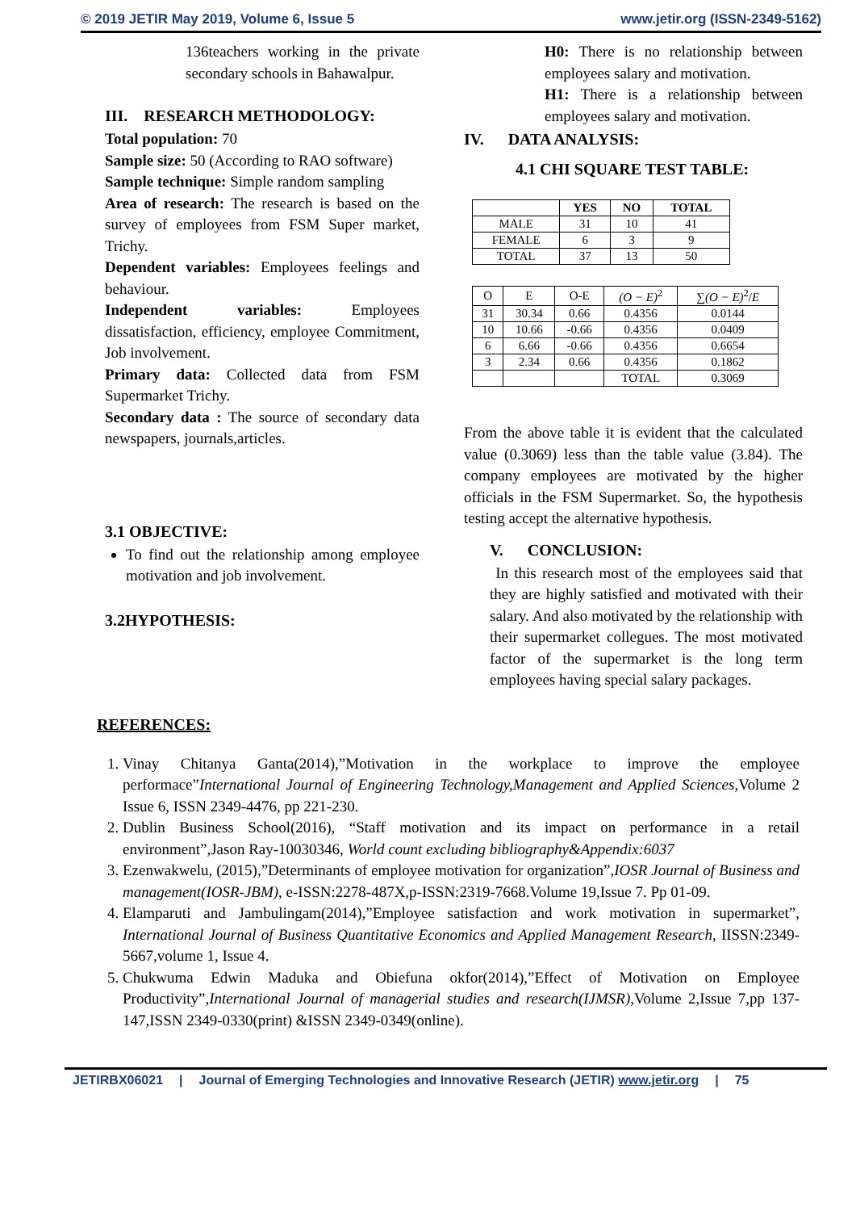© 2019 JETIR May 2019, Volume 6, Issue 5 www.jetir.org (ISSN-2349-5162)
136teachers working in the private secondary schools in Bahawalpur.
III. RESEARCH METHODOLOGY:
Total population: 70
Sample size: 50 (According to RAO software)
Sample technique: Simple random sampling
Area of research: The research is based on the survey of employees from FSM Super market, Trichy.
Dependent variables: Employees feelings and behaviour.
Independent variables: Employees dissatisfaction, efficiency, employee Commitment, Job involvement.
Primary data: Collected data from FSM Supermarket Trichy.
Secondary data : The source of secondary data newspapers, journals,articles.
3.1 OBJECTIVE:
To find out the relationship among employee motivation and job involvement.
3.2HYPOTHESIS:
H0: There is no relationship between employees salary and motivation.
H1: There is a relationship between employees salary and motivation.
IV. DATA ANALYSIS:
4.1 CHI SQUARE TEST TABLE:
| | YES | NO | TOTAL |
| --- | --- | --- | --- |
| MALE | 31 | 10 | 41 |
| FEMALE | 6 | 3 | 9 |
| TOTAL | 37 | 13 | 50 |
| O | E | O-E | (O − E)<sup>2</sup> | ∑ (O − E)<sup>2</sup>/ E |
| 31 | 30.34 | 0.66 | 0.4356 | 0.0144 |
| 10 | 10.66 | -0.66 | 0.4356 | 0.0409 |
| 6 | 6.66 | -0.66 | 0.4356 | 0.6654 |
| 3 | 2.34 | 0.66 | 0.4356 | 0.1862 |
| | | | TOTAL | 0.3069 |
From the above table it is evident that the calculated value (0.3069) less than the table value (3.84). The company employees are motivated by the higher officials in the FSM Supermarket. So, the hypothesis testing accept the alternative hypothesis.
V. CONCLUSION:
In this research most of the employees said that they are highly satisfied and motivated with their salary. And also motivated by the relationship with their supermarket collegues. The most motivated factor of the supermarket is the long term employees having special salary packages.
REFERENCES:
1. Vinay Chitanya Ganta(2014),”Motivation in the workplace to improve the employee performace”International Journal of Engineering Technology,Management and Applied Sciences, Volume 2 Issue 6, ISSN 2349-4476, pp 221-230.
2. Dublin Business School(2016), “Staff motivation and its impact on performance in a retail environment”,Jason Ray-10030346, World count excluding bibliography&Appendix:6037
3. Ezenwakwelu, (2015),”Determinants of employee motivation for organization”,IOSR Journal of Business and management(IOSR-JBM), e-ISSN:2278-487X,p-ISSN:2319-7668.Volume 19,Issue 7. Pp 01-09.
4. Elamparuti and Jambulingam(2014),”Employee satisfaction and work motivation in supermarket”, International Journal of Business Quantitative Economics and Applied Management Research, IISSN:2349-5667,volume 1, Issue 4.
5. Chukwuma Edwin Maduka and Obiefuna okfor(2014),”Effect of Motivation on Employee Productivity”,International Journal of managerial studies and research(IJMSR),Volume 2,Issue 7,pp 137-147,ISSN 2349-0330(print) &ISSN 2349-0349(online).
JETIRBX06021 | Journal of Emerging Technologies and Innovative Research (JETIR) www.jetir.org | 75